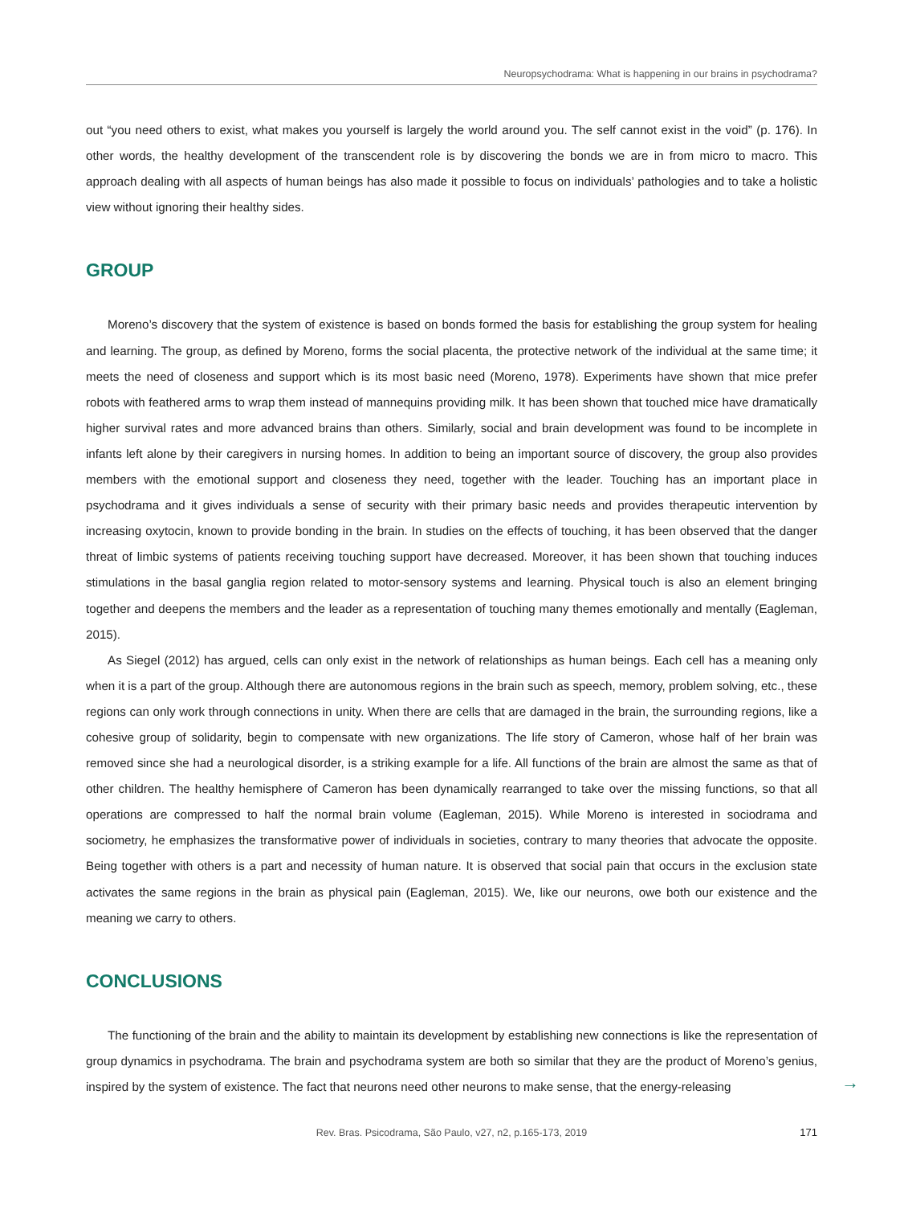Neuropsychodrama: What is happening in our brains in psychodrama?
out “you need others to exist, what makes you yourself is largely the world around you. The self cannot exist in the void” (p. 176). In other words, the healthy development of the transcendent role is by discovering the bonds we are in from micro to macro. This approach dealing with all aspects of human beings has also made it possible to focus on individuals’ pathologies and to take a holistic view without ignoring their healthy sides.
GROUP
Moreno’s discovery that the system of existence is based on bonds formed the basis for establishing the group system for healing and learning. The group, as defined by Moreno, forms the social placenta, the protective network of the individual at the same time; it meets the need of closeness and support which is its most basic need (Moreno, 1978). Experiments have shown that mice prefer robots with feathered arms to wrap them instead of mannequins providing milk. It has been shown that touched mice have dramatically higher survival rates and more advanced brains than others. Similarly, social and brain development was found to be incomplete in infants left alone by their caregivers in nursing homes. In addition to being an important source of discovery, the group also provides members with the emotional support and closeness they need, together with the leader. Touching has an important place in psychodrama and it gives individuals a sense of security with their primary basic needs and provides therapeutic intervention by increasing oxytocin, known to provide bonding in the brain. In studies on the effects of touching, it has been observed that the danger threat of limbic systems of patients receiving touching support have decreased. Moreover, it has been shown that touching induces stimulations in the basal ganglia region related to motor-sensory systems and learning. Physical touch is also an element bringing together and deepens the members and the leader as a representation of touching many themes emotionally and mentally (Eagleman, 2015).
As Siegel (2012) has argued, cells can only exist in the network of relationships as human beings. Each cell has a meaning only when it is a part of the group. Although there are autonomous regions in the brain such as speech, memory, problem solving, etc., these regions can only work through connections in unity. When there are cells that are damaged in the brain, the surrounding regions, like a cohesive group of solidarity, begin to compensate with new organizations. The life story of Cameron, whose half of her brain was removed since she had a neurological disorder, is a striking example for a life. All functions of the brain are almost the same as that of other children. The healthy hemisphere of Cameron has been dynamically rearranged to take over the missing functions, so that all operations are compressed to half the normal brain volume (Eagleman, 2015). While Moreno is interested in sociodrama and sociometry, he emphasizes the transformative power of individuals in societies, contrary to many theories that advocate the opposite. Being together with others is a part and necessity of human nature. It is observed that social pain that occurs in the exclusion state activates the same regions in the brain as physical pain (Eagleman, 2015). We, like our neurons, owe both our existence and the meaning we carry to others.
CONCLUSIONS
The functioning of the brain and the ability to maintain its development by establishing new connections is like the representation of group dynamics in psychodrama. The brain and psychodrama system are both so similar that they are the product of Moreno’s genius, inspired by the system of existence. The fact that neurons need other neurons to make sense, that the energy-releasing
→
Rev. Bras. Psicodrama, São Paulo, v27, n2, p.165-173, 2019
171